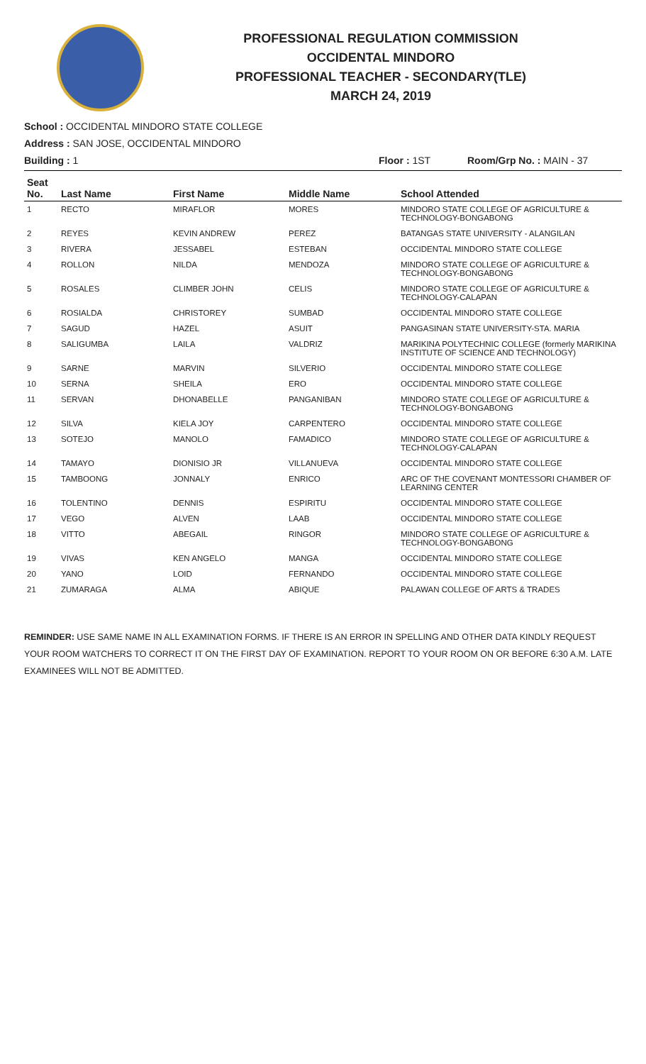PROFESSIONAL REGULATION COMMISSION
OCCIDENTAL MINDORO
PROFESSIONAL TEACHER - SECONDARY(TLE)
MARCH 24, 2019
School : OCCIDENTAL MINDORO STATE COLLEGE
Address : SAN JOSE, OCCIDENTAL MINDORO
Building : 1 Floor : 1ST Room/Grp No. : MAIN - 37
| Seat No. | Last Name | First Name | Middle Name | School Attended |
| --- | --- | --- | --- | --- |
| 1 | RECTO | MIRAFLOR | MORES | MINDORO STATE COLLEGE OF AGRICULTURE & TECHNOLOGY-BONGABONG |
| 2 | REYES | KEVIN ANDREW | PEREZ | BATANGAS STATE UNIVERSITY - ALANGILAN |
| 3 | RIVERA | JESSABEL | ESTEBAN | OCCIDENTAL MINDORO STATE COLLEGE |
| 4 | ROLLON | NILDA | MENDOZA | MINDORO STATE COLLEGE OF AGRICULTURE & TECHNOLOGY-BONGABONG |
| 5 | ROSALES | CLIMBER JOHN | CELIS | MINDORO STATE COLLEGE OF AGRICULTURE & TECHNOLOGY-CALAPAN |
| 6 | ROSIALDA | CHRISTOREY | SUMBAD | OCCIDENTAL MINDORO STATE COLLEGE |
| 7 | SAGUD | HAZEL | ASUIT | PANGASINAN STATE UNIVERSITY-STA. MARIA |
| 8 | SALIGUMBA | LAILA | VALDRIZ | MARIKINA POLYTECHNIC COLLEGE (formerly MARIKINA INSTITUTE OF SCIENCE AND TECHNOLOGY) |
| 9 | SARNE | MARVIN | SILVERIO | OCCIDENTAL MINDORO STATE COLLEGE |
| 10 | SERNA | SHEILA | ERO | OCCIDENTAL MINDORO STATE COLLEGE |
| 11 | SERVAN | DHONABELLE | PANGANIBAN | MINDORO STATE COLLEGE OF AGRICULTURE & TECHNOLOGY-BONGABONG |
| 12 | SILVA | KIELA JOY | CARPENTERO | OCCIDENTAL MINDORO STATE COLLEGE |
| 13 | SOTEJO | MANOLO | FAMADICO | MINDORO STATE COLLEGE OF AGRICULTURE & TECHNOLOGY-CALAPAN |
| 14 | TAMAYO | DIONISIO JR | VILLANUEVA | OCCIDENTAL MINDORO STATE COLLEGE |
| 15 | TAMBOONG | JONNALY | ENRICO | ARC OF THE COVENANT MONTESSORI CHAMBER OF LEARNING CENTER |
| 16 | TOLENTINO | DENNIS | ESPIRITU | OCCIDENTAL MINDORO STATE COLLEGE |
| 17 | VEGO | ALVEN | LAAB | OCCIDENTAL MINDORO STATE COLLEGE |
| 18 | VITTO | ABEGAIL | RINGOR | MINDORO STATE COLLEGE OF AGRICULTURE & TECHNOLOGY-BONGABONG |
| 19 | VIVAS | KEN ANGELO | MANGA | OCCIDENTAL MINDORO STATE COLLEGE |
| 20 | YANO | LOID | FERNANDO | OCCIDENTAL MINDORO STATE COLLEGE |
| 21 | ZUMARAGA | ALMA | ABIQUE | PALAWAN COLLEGE OF ARTS & TRADES |
REMINDER: USE SAME NAME IN ALL EXAMINATION FORMS. IF THERE IS AN ERROR IN SPELLING AND OTHER DATA KINDLY REQUEST YOUR ROOM WATCHERS TO CORRECT IT ON THE FIRST DAY OF EXAMINATION. REPORT TO YOUR ROOM ON OR BEFORE 6:30 A.M. LATE EXAMINEES WILL NOT BE ADMITTED.